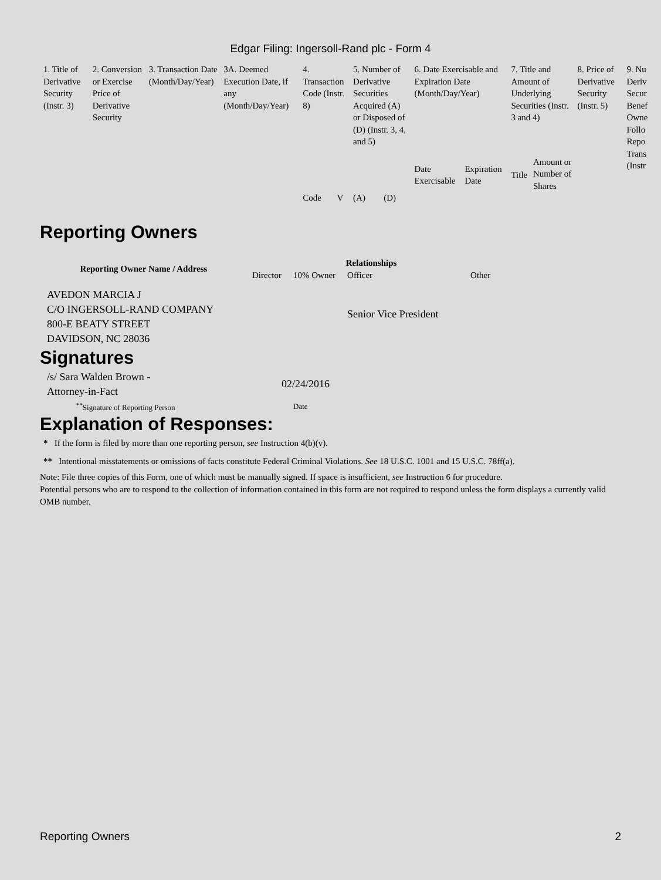Edgar Filing: Ingersoll-Rand plc - Form 4
| 1. Title of Derivative Security (Instr. 3) | 2. Conversion or Exercise Price of Derivative Security | 3. Transaction Date (Month/Day/Year) | 3A. Deemed Execution Date, if any (Month/Day/Year) | 4. Transaction Code (Instr. 8) | | 5. Number of Derivative Securities Acquired (A) or Disposed of (D) (Instr. 3, 4, and 5) | | 6. Date Exercisable and Expiration Date (Month/Day/Year) | | 7. Title and Amount of Underlying Securities (Instr. 3 and 4) | | 8. Price of Derivative Security (Instr. 5) | 9. Nu Deriv Secur Benef Owne Follo Repo Trans (Instr |
| --- | --- | --- | --- | --- | --- | --- | --- | --- | --- | --- | --- | --- | --- |
| | | | | | | | | Date Exercisable | Expiration Date | Title | Amount or Number of Shares | | |
| | | | | Code | V | (A) | (D) | | | | | | |
Reporting Owners
| Reporting Owner Name / Address | Relationships | | | |
| --- | --- | --- | --- | --- |
| | Director | 10% Owner | Officer | Other |
| AVEDON MARCIA J C/O INGERSOLL-RAND COMPANY 800-E BEATY STREET DAVIDSON, NC 28036 | | | Senior Vice President | |
Signatures
| /s/ Sara Walden Brown - Attorney-in-Fact | 02/24/2016 |
| <sup>**</sup> Signature of Reporting Person | Date |
Explanation of Responses:
* If the form is filed by more than one reporting person, see Instruction 4(b)(v).
** Intentional misstatements or omissions of facts constitute Federal Criminal Violations. See 18 U.S.C. 1001 and 15 U.S.C. 78ff(a).
Note: File three copies of this Form, one of which must be manually signed. If space is insufficient, see Instruction 6 for procedure.
Potential persons who are to respond to the collection of information contained in this form are not required to respond unless the form displays a currently valid OMB number.
Reporting Owners 2